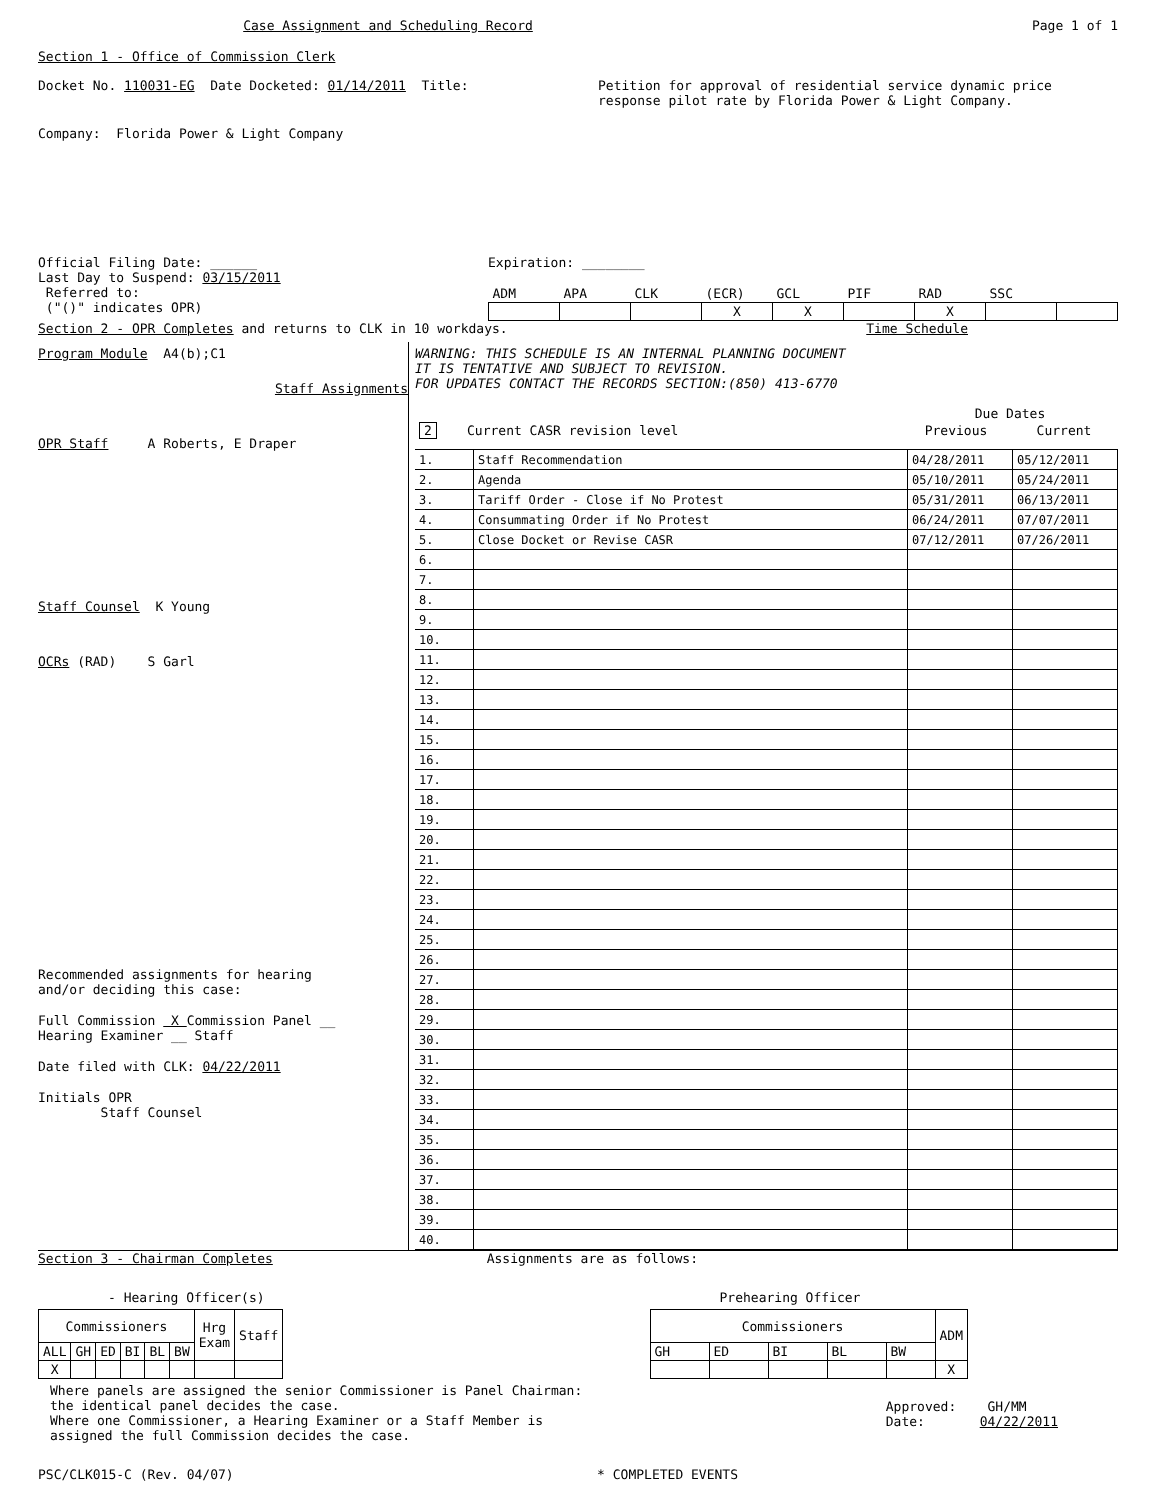Case Assignment and Scheduling Record Page 1 of 1
Section 1 - Office of Commission Clerk
Docket No. 110031-EG Date Docketed: 01/14/2011 Title:
Petition for approval of residential service dynamic price response pilot rate by Florida Power & Light Company.
Company: Florida Power & Light Company
Official Filing Date: ______
Last Day to Suspend: 03/15/2011
Referred to:
("()" indicates OPR)
Expiration: ________
| ADM | APA | CLK | (ECR) | GCL | PIF | RAD | SSC | |
| | | | X | X | | X | | |
Section 2 - OPR Completes and returns to CLK in 10 workdays.
Time Schedule
Program Module A4(b);C1
Staff Assignments
OPR Staff A Roberts, E Draper
Staff Counsel K Young
OCRs (RAD) S Garl
Recommended assignments for hearing
and/or deciding this case:
Full Commission X Commission Panel __
Hearing Examiner __ Staff
Date filed with CLK: 04/22/2011
Initials OPR
Staff Counsel
WARNING: THIS SCHEDULE IS AN INTERNAL PLANNING DOCUMENT
IT IS TENTATIVE AND SUBJECT TO REVISION.
FOR UPDATES CONTACT THE RECORDS SECTION:(850) 413-6770
| | | Due Dates | |
| 2 | Current CASR revision level | Previous | Current |
| 1. | Staff Recommendation | 04/28/2011 | 05/12/2011 |
| 2. | Agenda | 05/10/2011 | 05/24/2011 |
| 3. | Tariff Order - Close if No Protest | 05/31/2011 | 06/13/2011 |
| 4. | Consummating Order if No Protest | 06/24/2011 | 07/07/2011 |
| 5. | Close Docket or Revise CASR | 07/12/2011 | 07/26/2011 |
| 6. | | | |
| 7. | | | |
| 8. | | | |
| 9. | | | |
| 10. | | | |
| 11. | | | |
| 12. | | | |
| 13. | | | |
| 14. | | | |
| 15. | | | |
| 16. | | | |
| 17. | | | |
| 18. | | | |
| 19. | | | |
| 20. | | | |
| 21. | | | |
| 22. | | | |
| 23. | | | |
| 24. | | | |
| 25. | | | |
| 26. | | | |
| 27. | | | |
| 28. | | | |
| 29. | | | |
| 30. | | | |
| 31. | | | |
| 32. | | | |
| 33. | | | |
| 34. | | | |
| 35. | | | |
| 36. | | | |
| 37. | | | |
| 38. | | | |
| 39. | | | |
| 40. | | | |
Section 3 - Chairman Completes Assignments are as follows:
- Hearing Officer(s)
| Commissioners | | | | | | Hrg Exam | Staff |
| --- | --- | --- | --- | --- | --- | --- | --- |
| ALL | GH | ED | BI | BL | BW | | |
| X | | | | | | | |
Prehearing Officer
| Commissioners | | | | | ADM |
| --- | --- | --- | --- | --- | --- |
| GH | ED | BI | BL | BW | |
| | | | | | X |
Where panels are assigned the senior Commissioner is Panel Chairman:
the identical panel decides the case.
Where one Commissioner, a Hearing Examiner or a Staff Member is
assigned the full Commission decides the case.
Approved: GH/MM
Date: 04/22/2011
PSC/CLK015-C (Rev. 04/07) * COMPLETED EVENTS